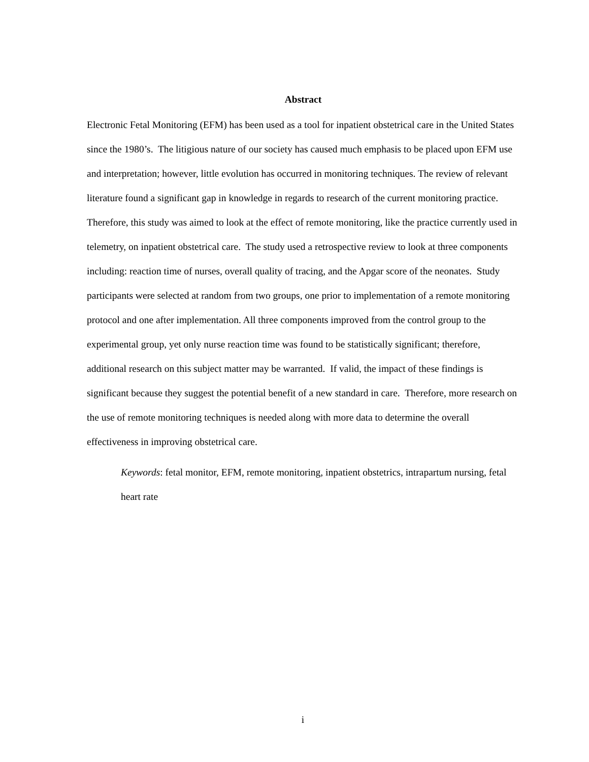Abstract
Electronic Fetal Monitoring (EFM) has been used as a tool for inpatient obstetrical care in the United States since the 1980’s. The litigious nature of our society has caused much emphasis to be placed upon EFM use and interpretation; however, little evolution has occurred in monitoring techniques. The review of relevant literature found a significant gap in knowledge in regards to research of the current monitoring practice. Therefore, this study was aimed to look at the effect of remote monitoring, like the practice currently used in telemetry, on inpatient obstetrical care. The study used a retrospective review to look at three components including: reaction time of nurses, overall quality of tracing, and the Apgar score of the neonates. Study participants were selected at random from two groups, one prior to implementation of a remote monitoring protocol and one after implementation. All three components improved from the control group to the experimental group, yet only nurse reaction time was found to be statistically significant; therefore, additional research on this subject matter may be warranted. If valid, the impact of these findings is significant because they suggest the potential benefit of a new standard in care. Therefore, more research on the use of remote monitoring techniques is needed along with more data to determine the overall effectiveness in improving obstetrical care.
Keywords: fetal monitor, EFM, remote monitoring, inpatient obstetrics, intrapartum nursing, fetal heart rate
i